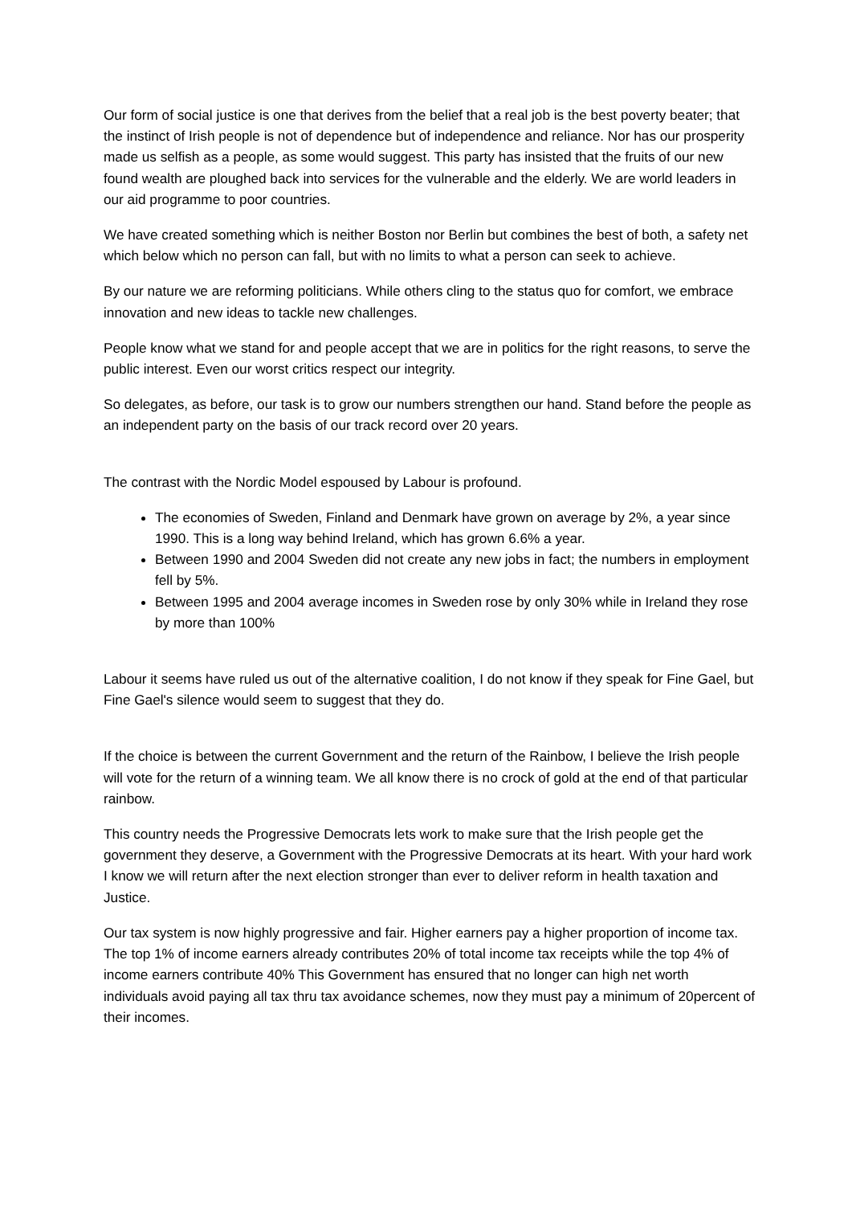Our form of social justice is one that derives from the belief that a real job is the best poverty beater; that the instinct of Irish people is not of dependence but of independence and reliance. Nor has our prosperity made us selfish as a people, as some would suggest. This party has insisted that the fruits of our new found wealth are ploughed back into services for the vulnerable and the elderly. We are world leaders in our aid programme to poor countries.
We have created something which is neither Boston nor Berlin but combines the best of both, a safety net which below which no person can fall, but with no limits to what a person can seek to achieve.
By our nature we are reforming politicians. While others cling to the status quo for comfort, we embrace innovation and new ideas to tackle new challenges.
People know what we stand for and people accept that we are in politics for the right reasons, to serve the public interest. Even our worst critics respect our integrity.
So delegates, as before, our task is to grow our numbers strengthen our hand. Stand before the people as an independent party on the basis of our track record over 20 years.
The contrast with the Nordic Model espoused by Labour is profound.
The economies of Sweden, Finland and Denmark have grown on average by 2%, a year since 1990. This is a long way behind Ireland, which has grown 6.6% a year.
Between 1990 and 2004 Sweden did not create any new jobs in fact; the numbers in employment fell by 5%.
Between 1995 and 2004 average incomes in Sweden rose by only 30% while in Ireland they rose by more than 100%
Labour it seems have ruled us out of the alternative coalition, I do not know if they speak for Fine Gael, but Fine Gael's silence would seem to suggest that they do.
If the choice is between the current Government and the return of the Rainbow, I believe the Irish people will vote for the return of a winning team. We all know there is no crock of gold at the end of that particular rainbow.
This country needs the Progressive Democrats lets work to make sure that the Irish people get the government they deserve, a Government with the Progressive Democrats at its heart. With your hard work I know we will return after the next election stronger than ever to deliver reform in health taxation and Justice.
Our tax system is now highly progressive and fair. Higher earners pay a higher proportion of income tax. The top 1% of income earners already contributes 20% of total income tax receipts while the top 4% of income earners contribute 40% This Government has ensured that no longer can high net worth individuals avoid paying all tax thru tax avoidance schemes, now they must pay a minimum of 20percent of their incomes.